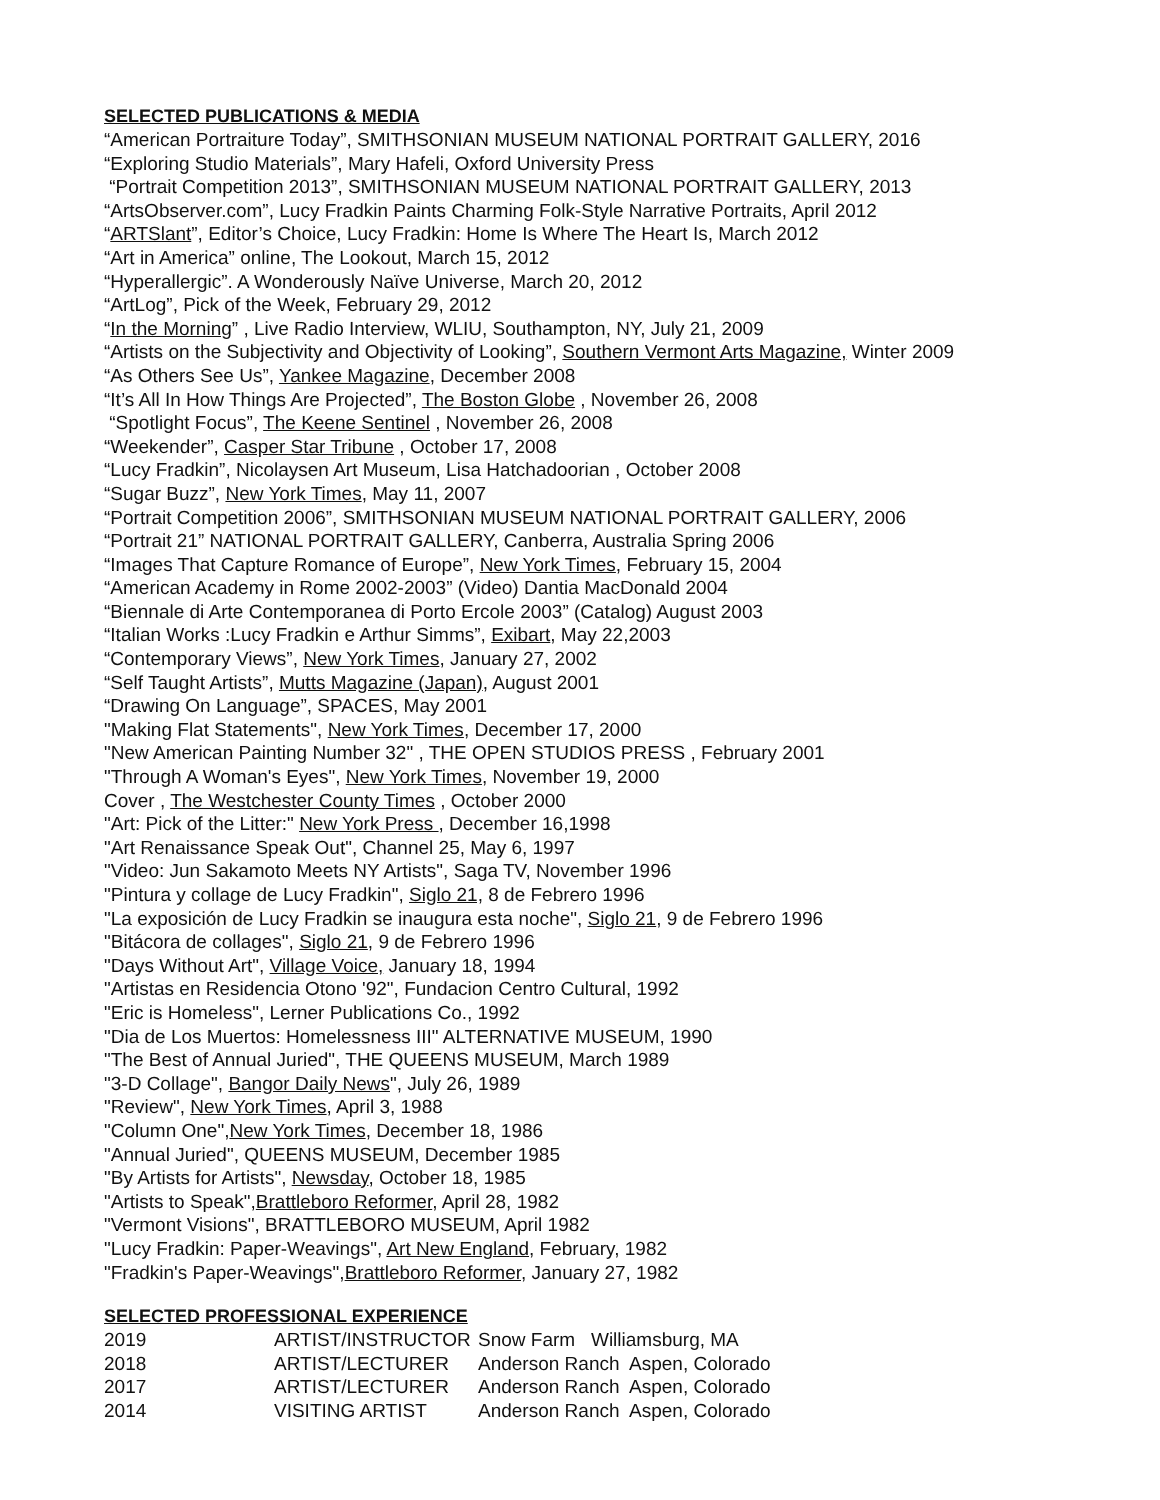SELECTED PUBLICATIONS & MEDIA
“American Portraiture Today”, SMITHSONIAN MUSEUM NATIONAL PORTRAIT GALLERY, 2016
“Exploring Studio Materials”, Mary Hafeli, Oxford University Press
“Portrait Competition 2013”, SMITHSONIAN MUSEUM NATIONAL PORTRAIT GALLERY, 2013
“ArtsObserver.com”, Lucy Fradkin Paints Charming Folk-Style Narrative Portraits, April 2012
“ARTSlant”, Editor’s Choice, Lucy Fradkin: Home Is Where The Heart Is, March 2012
“Art in America” online, The Lookout, March 15, 2012
“Hyperallergic”. A Wonderously Naïve Universe, March 20, 2012
“ArtLog”, Pick of the Week, February 29, 2012
“In the Morning” , Live Radio Interview, WLIU, Southampton, NY, July 21, 2009
“Artists on the Subjectivity and Objectivity of Looking”, Southern Vermont Arts Magazine, Winter 2009
“As Others See Us”, Yankee Magazine, December 2008
“It’s All In How Things Are Projected”, The Boston Globe , November 26, 2008
“Spotlight Focus”, The Keene Sentinel , November 26, 2008
“Weekender”, Casper Star Tribune , October 17, 2008
“Lucy Fradkin”, Nicolaysen Art Museum, Lisa Hatchadoorian , October 2008
“Sugar Buzz”, New York Times, May 11, 2007
“Portrait Competition 2006”, SMITHSONIAN MUSEUM NATIONAL PORTRAIT GALLERY, 2006
“Portrait 21” NATIONAL PORTRAIT GALLERY, Canberra, Australia Spring 2006
“Images That Capture Romance of Europe”, New York Times, February 15, 2004
“American Academy in Rome 2002-2003” (Video) Dantia MacDonald 2004
“Biennale di Arte Contemporanea di Porto Ercole 2003” (Catalog) August 2003
“Italian Works :Lucy Fradkin e Arthur Simms”, Exibart, May 22,2003
“Contemporary Views”, New York Times, January 27, 2002
“Self Taught Artists”, Mutts Magazine (Japan), August 2001
“Drawing On Language”, SPACES, May 2001
"Making Flat Statements", New York Times, December 17, 2000
"New American Painting Number 32" , THE OPEN STUDIOS PRESS , February 2001
"Through A Woman's Eyes", New York Times, November 19, 2000
Cover , The Westchester County Times , October 2000
"Art: Pick of the Litter:" New York Press , December 16,1998
"Art Renaissance Speak Out", Channel 25, May 6, 1997
"Video: Jun Sakamoto Meets NY Artists", Saga TV, November 1996
"Pintura y collage de Lucy Fradkin", Siglo 21, 8 de Febrero 1996
"La exposición de Lucy Fradkin se inaugura esta noche", Siglo 21, 9 de Febrero 1996
"Bitácora de collages", Siglo 21, 9 de Febrero 1996
"Days Without Art", Village Voice, January 18, 1994
"Artistas en Residencia Otono '92", Fundacion Centro Cultural, 1992
"Eric is Homeless", Lerner Publications Co., 1992
"Dia de Los Muertos: Homelessness III" ALTERNATIVE MUSEUM, 1990
"The Best of Annual Juried", THE QUEENS MUSEUM, March 1989
"3-D Collage", Bangor Daily News", July 26, 1989
"Review", New York Times, April 3, 1988
"Column One",New York Times, December 18, 1986
"Annual Juried", QUEENS MUSEUM, December 1985
"By Artists for Artists", Newsday, October 18, 1985
"Artists to Speak",Brattleboro Reformer, April 28, 1982
"Vermont Visions", BRATTLEBORO MUSEUM, April 1982
"Lucy Fradkin: Paper-Weavings", Art New England, February, 1982
"Fradkin's Paper-Weavings",Brattleboro Reformer, January 27, 1982
SELECTED PROFESSIONAL EXPERIENCE
| 2019 | ARTIST/INSTRUCTOR | Snow Farm Williamsburg, MA |
| 2018 | ARTIST/LECTURER | Anderson Ranch Aspen, Colorado |
| 2017 | ARTIST/LECTURER | Anderson Ranch Aspen, Colorado |
| 2014 | VISITING ARTIST | Anderson Ranch Aspen, Colorado |